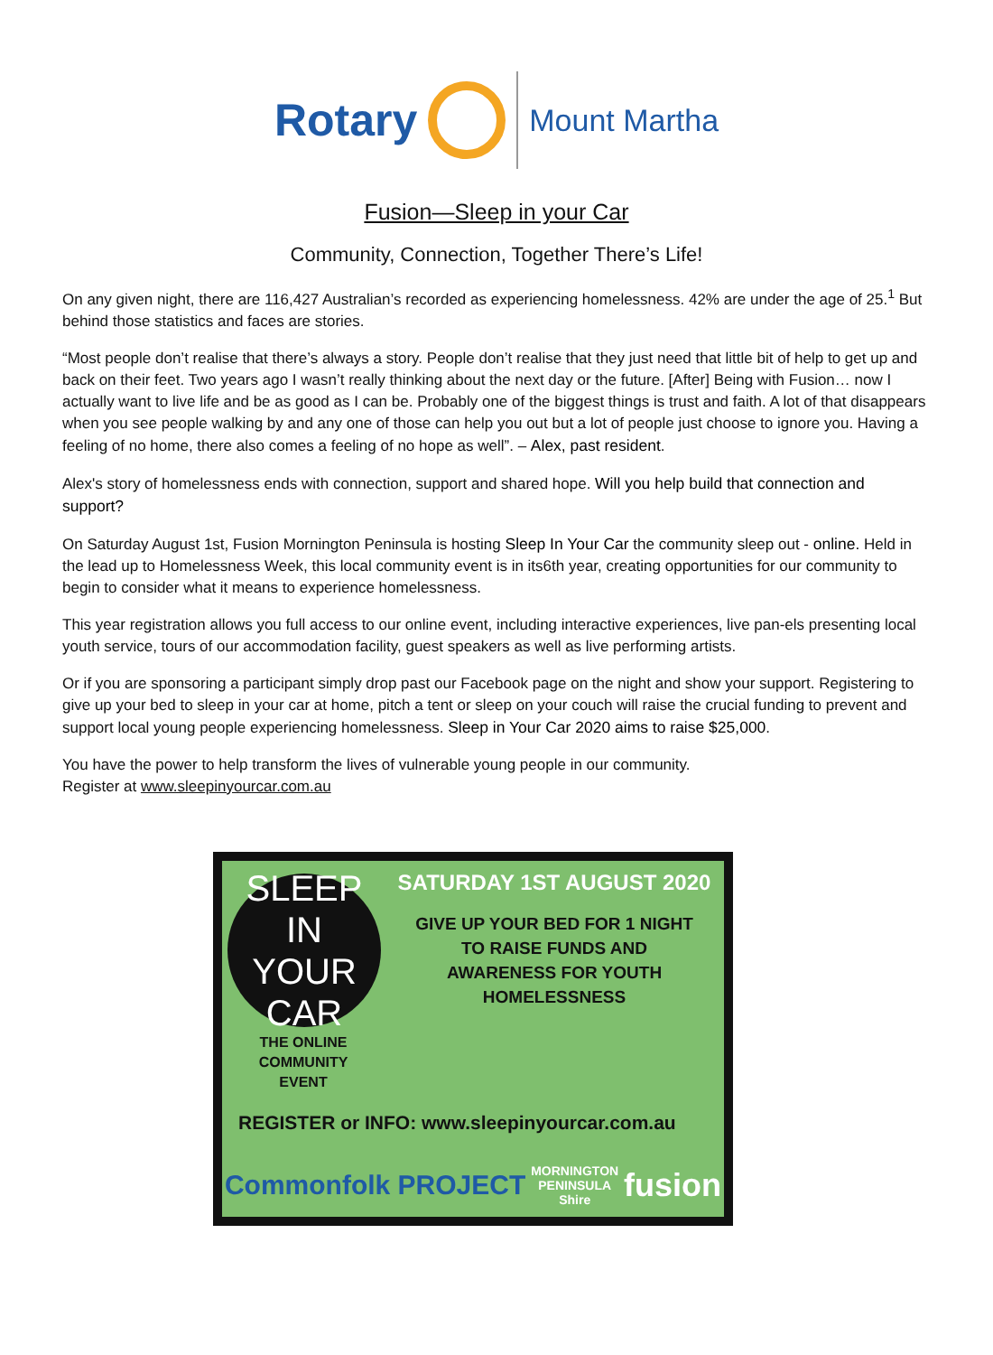Rotary
Mount Martha
Fusion—Sleep in your Car
Community, Connection, Together There’s Life!
On any given night, there are 116,427 Australian’s recorded as experiencing homelessness. 42% are under the age of 25.<sup>1</sup> But behind those statistics and faces are stories.
“Most people don’t realise that there’s always a story. People don’t realise that they just need that little bit of help to get up and back on their feet. Two years ago I wasn’t really thinking about the next day or the future. [After] Being with Fusion… now I actually want to live life and be as good as I can be. Probably one of the biggest things is trust and faith. A lot of that disappears when you see people walking by and any one of those can help you out but a lot of people just choose to ignore you. Having a feeling of no home, there also comes a feeling of no hope as well”. – Alex, past resident.
Alex's story of homelessness ends with connection, support and shared hope. Will you help build that connection and support?
On Saturday August 1st, Fusion Mornington Peninsula is hosting Sleep In Your Car the community sleep out - online. Held in the lead up to Homelessness Week, this local community event is in its6th year, creating opportunities for our community to begin to consider what it means to experience homelessness.
This year registration allows you full access to our online event, including interactive experiences, live pan-els presenting local youth service, tours of our accommodation facility, guest speakers as well as live performing artists.
Or if you are sponsoring a participant simply drop past our Facebook page on the night and show your support. Registering to give up your bed to sleep in your car at home, pitch a tent or sleep on your couch will raise the crucial funding to prevent and support local young people experiencing homelessness. Sleep in Your Car 2020 aims to raise $25,000.
You have the power to help transform the lives of vulnerable young people in our community.
Register at www.sleepinyourcar.com.au
SLEEP IN
YOUR CAR
THE ONLINE
COMMUNITY
EVENT
SATURDAY 1ST AUGUST 2020
GIVE UP YOUR BED FOR 1 NIGHT
TO RAISE FUNDS AND
AWARENESS FOR YOUTH
HOMELESSNESS
REGISTER or INFO: www.sleepinyourcar.com.au
Commonfolk PROJECT MORNINGTON
PENINSULA
Shire fusion